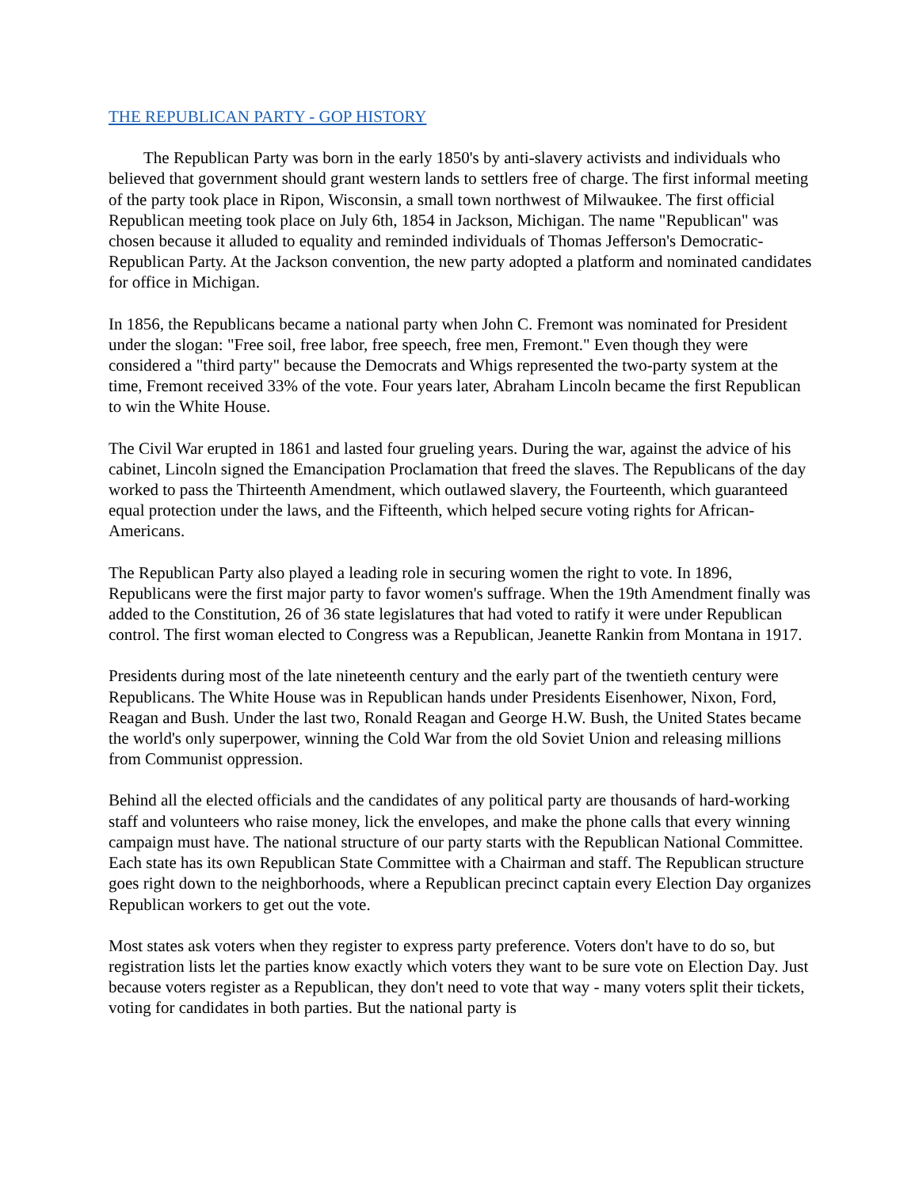THE REPUBLICAN PARTY - GOP HISTORY
The Republican Party was born in the early 1850's by anti-slavery activists and individuals who believed that government should grant western lands to settlers free of charge. The first informal meeting of the party took place in Ripon, Wisconsin, a small town northwest of Milwaukee. The first official Republican meeting took place on July 6th, 1854 in Jackson, Michigan. The name "Republican" was chosen because it alluded to equality and reminded individuals of Thomas Jefferson's Democratic-Republican Party. At the Jackson convention, the new party adopted a platform and nominated candidates for office in Michigan.
In 1856, the Republicans became a national party when John C. Fremont was nominated for President under the slogan: "Free soil, free labor, free speech, free men, Fremont." Even though they were considered a "third party" because the Democrats and Whigs represented the two-party system at the time, Fremont received 33% of the vote. Four years later, Abraham Lincoln became the first Republican to win the White House.
The Civil War erupted in 1861 and lasted four grueling years. During the war, against the advice of his cabinet, Lincoln signed the Emancipation Proclamation that freed the slaves. The Republicans of the day worked to pass the Thirteenth Amendment, which outlawed slavery, the Fourteenth, which guaranteed equal protection under the laws, and the Fifteenth, which helped secure voting rights for African-Americans.
The Republican Party also played a leading role in securing women the right to vote. In 1896, Republicans were the first major party to favor women's suffrage. When the 19th Amendment finally was added to the Constitution, 26 of 36 state legislatures that had voted to ratify it were under Republican control. The first woman elected to Congress was a Republican, Jeanette Rankin from Montana in 1917.
Presidents during most of the late nineteenth century and the early part of the twentieth century were Republicans. The White House was in Republican hands under Presidents Eisenhower, Nixon, Ford, Reagan and Bush. Under the last two, Ronald Reagan and George H.W. Bush, the United States became the world's only superpower, winning the Cold War from the old Soviet Union and releasing millions from Communist oppression.
Behind all the elected officials and the candidates of any political party are thousands of hard-working staff and volunteers who raise money, lick the envelopes, and make the phone calls that every winning campaign must have. The national structure of our party starts with the Republican National Committee. Each state has its own Republican State Committee with a Chairman and staff. The Republican structure goes right down to the neighborhoods, where a Republican precinct captain every Election Day organizes Republican workers to get out the vote.
Most states ask voters when they register to express party preference. Voters don't have to do so, but registration lists let the parties know exactly which voters they want to be sure vote on Election Day. Just because voters register as a Republican, they don't need to vote that way - many voters split their tickets, voting for candidates in both parties. But the national party is